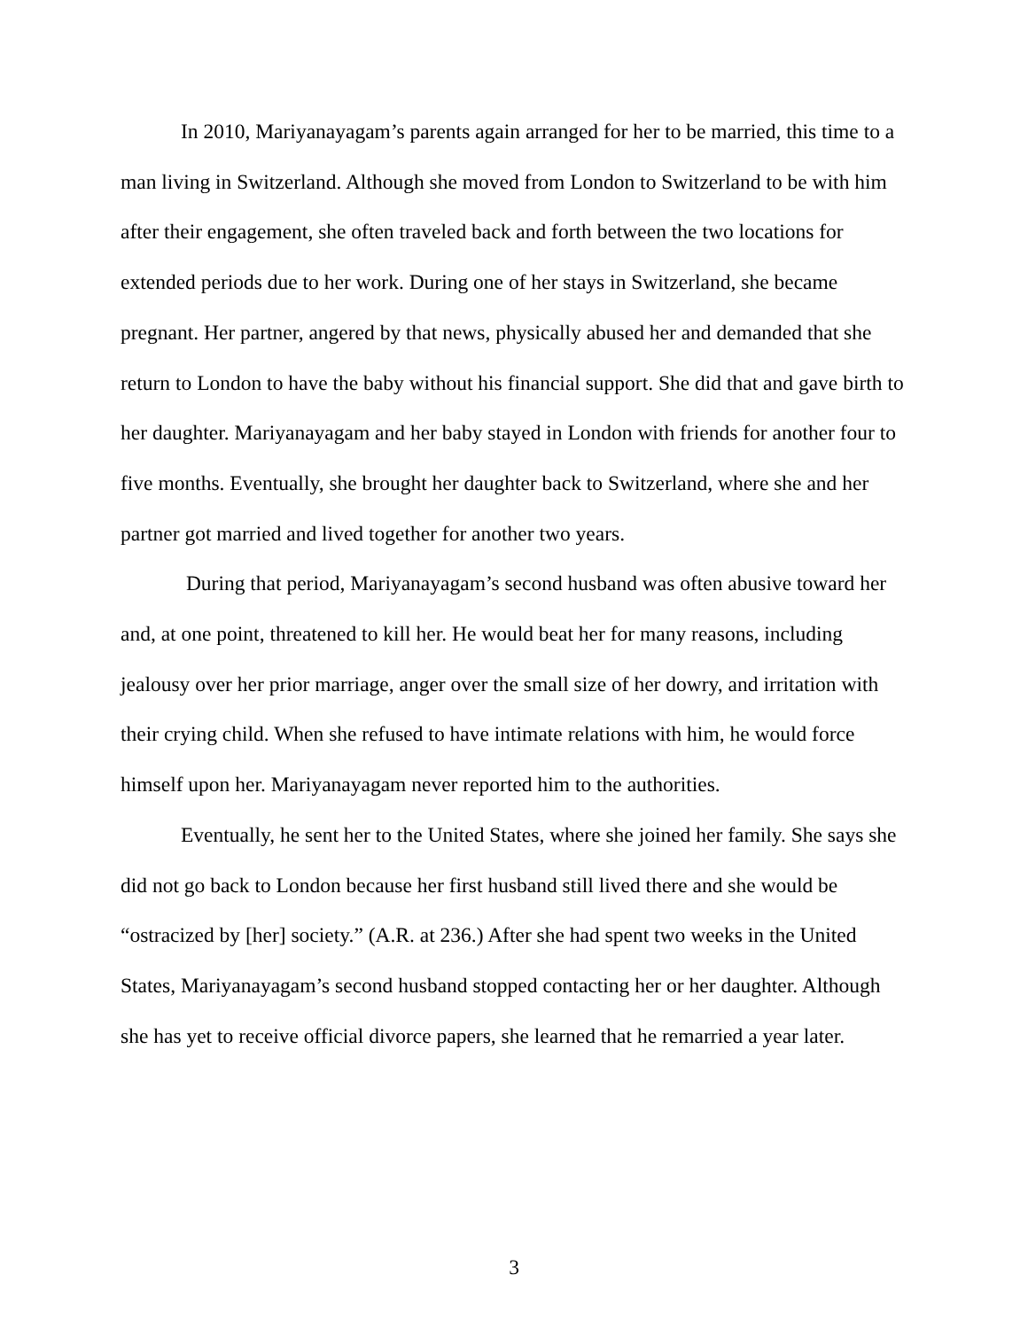In 2010, Mariyanayagam’s parents again arranged for her to be married, this time to a man living in Switzerland. Although she moved from London to Switzerland to be with him after their engagement, she often traveled back and forth between the two locations for extended periods due to her work. During one of her stays in Switzerland, she became pregnant. Her partner, angered by that news, physically abused her and demanded that she return to London to have the baby without his financial support. She did that and gave birth to her daughter. Mariyanayagam and her baby stayed in London with friends for another four to five months. Eventually, she brought her daughter back to Switzerland, where she and her partner got married and lived together for another two years.
During that period, Mariyanayagam’s second husband was often abusive toward her and, at one point, threatened to kill her. He would beat her for many reasons, including jealousy over her prior marriage, anger over the small size of her dowry, and irritation with their crying child. When she refused to have intimate relations with him, he would force himself upon her. Mariyanayagam never reported him to the authorities.
Eventually, he sent her to the United States, where she joined her family. She says she did not go back to London because her first husband still lived there and she would be “ostracized by [her] society.” (A.R. at 236.) After she had spent two weeks in the United States, Mariyanayagam’s second husband stopped contacting her or her daughter. Although she has yet to receive official divorce papers, she learned that he remarried a year later.
3